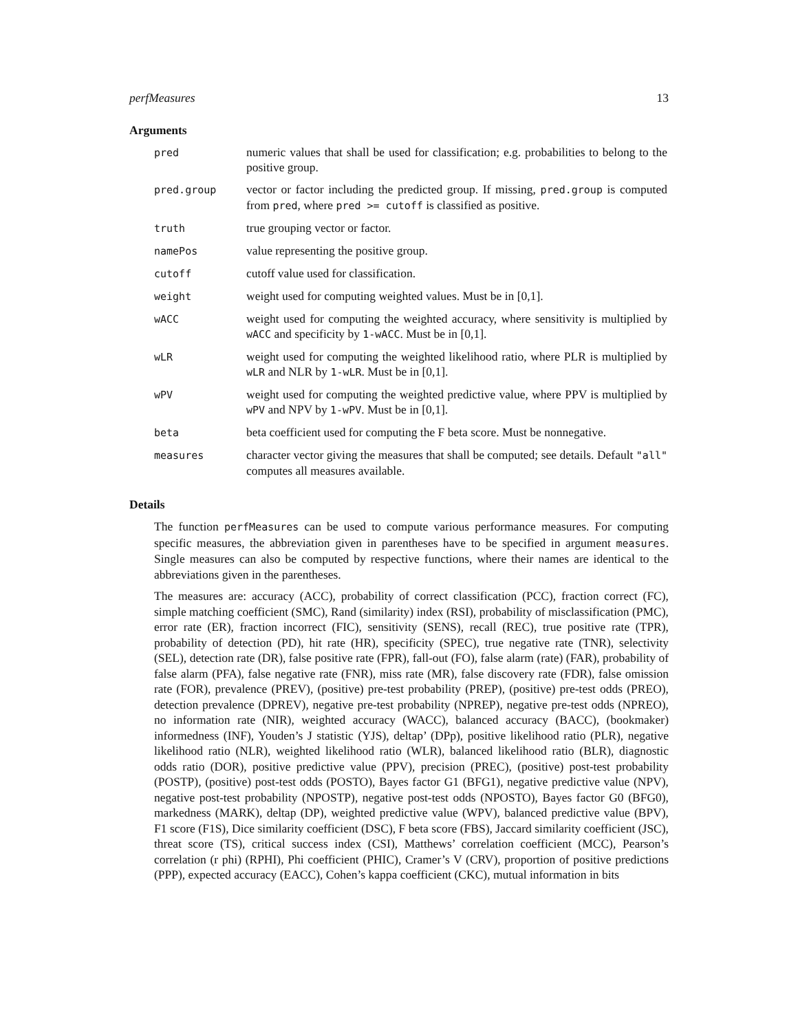perfMeasures 13
Arguments
| pred | numeric values that shall be used for classification; e.g. probabilities to belong to the positive group. |
| pred.group | vector or factor including the predicted group. If missing, pred.group is computed from pred , where pred >= cutoff is classified as positive. |
| truth | true grouping vector or factor. |
| namePos | value representing the positive group. |
| cutoff | cutoff value used for classification. |
| weight | weight used for computing weighted values. Must be in [0,1]. |
| wACC | weight used for computing the weighted accuracy, where sensitivity is multiplied by wACC and specificity by 1-wACC . Must be in [0,1]. |
| wLR | weight used for computing the weighted likelihood ratio, where PLR is multiplied by wLR and NLR by 1-wLR . Must be in [0,1]. |
| wPV | weight used for computing the weighted predictive value, where PPV is multiplied by wPV and NPV by 1-wPV . Must be in [0,1]. |
| beta | beta coefficient used for computing the F beta score. Must be nonnegative. |
| measures | character vector giving the measures that shall be computed; see details. Default "all" computes all measures available. |
Details
The function perfMeasures can be used to compute various performance measures. For computing specific measures, the abbreviation given in parentheses have to be specified in argument measures. Single measures can also be computed by respective functions, where their names are identical to the abbreviations given in the parentheses.
The measures are: accuracy (ACC), probability of correct classification (PCC), fraction correct (FC), simple matching coefficient (SMC), Rand (similarity) index (RSI), probability of misclassification (PMC), error rate (ER), fraction incorrect (FIC), sensitivity (SENS), recall (REC), true positive rate (TPR), probability of detection (PD), hit rate (HR), specificity (SPEC), true negative rate (TNR), selectivity (SEL), detection rate (DR), false positive rate (FPR), fall-out (FO), false alarm (rate) (FAR), probability of false alarm (PFA), false negative rate (FNR), miss rate (MR), false discovery rate (FDR), false omission rate (FOR), prevalence (PREV), (positive) pre-test probability (PREP), (positive) pre-test odds (PREO), detection prevalence (DPREV), negative pre-test probability (NPREP), negative pre-test odds (NPREO), no information rate (NIR), weighted accuracy (WACC), balanced accuracy (BACC), (bookmaker) informedness (INF), Youden’s J statistic (YJS), deltap’ (DPp), positive likelihood ratio (PLR), negative likelihood ratio (NLR), weighted likelihood ratio (WLR), balanced likelihood ratio (BLR), diagnostic odds ratio (DOR), positive predictive value (PPV), precision (PREC), (positive) post-test probability (POSTP), (positive) post-test odds (POSTO), Bayes factor G1 (BFG1), negative predictive value (NPV), negative post-test probability (NPOSTP), negative post-test odds (NPOSTO), Bayes factor G0 (BFG0), markedness (MARK), deltap (DP), weighted predictive value (WPV), balanced predictive value (BPV), F1 score (F1S), Dice similarity coefficient (DSC), F beta score (FBS), Jaccard similarity coefficient (JSC), threat score (TS), critical success index (CSI), Matthews’ correlation coefficient (MCC), Pearson’s correlation (r phi) (RPHI), Phi coefficient (PHIC), Cramer’s V (CRV), proportion of positive predictions (PPP), expected accuracy (EACC), Cohen’s kappa coefficient (CKC), mutual information in bits